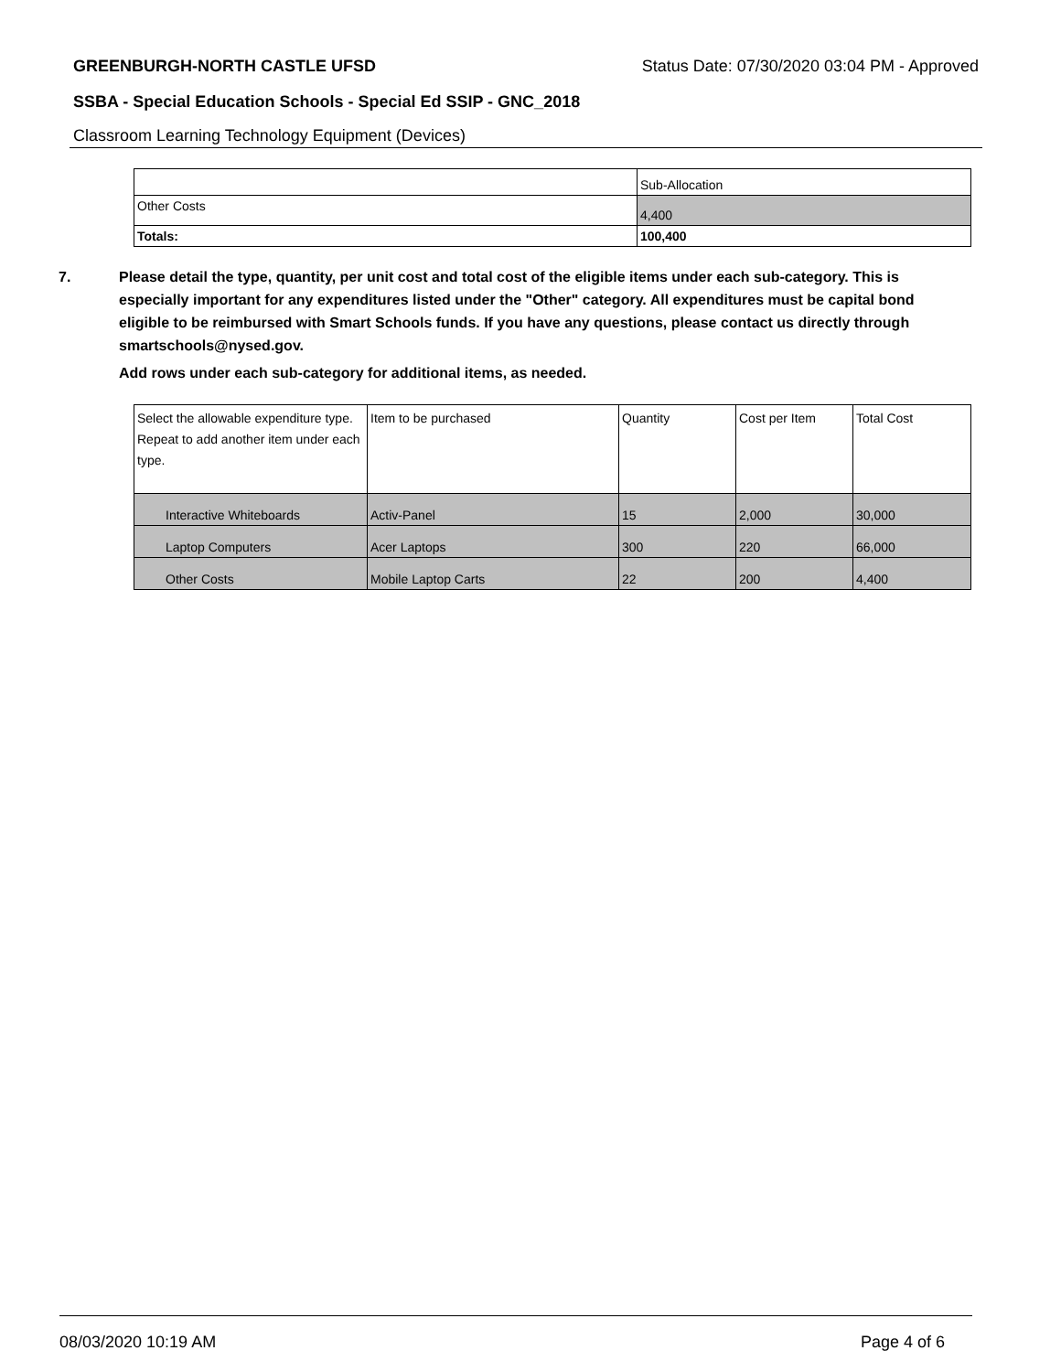GREENBURGH-NORTH CASTLE UFSD Status Date: 07/30/2020 03:04 PM - Approved
SSBA - Special Education Schools - Special Ed SSIP - GNC_2018
Classroom Learning Technology Equipment (Devices)
| | Sub-Allocation |
| --- | --- |
| Other Costs | 4,400 |
| Totals: | 100,400 |
7. Please detail the type, quantity, per unit cost and total cost of the eligible items under each sub-category. This is especially important for any expenditures listed under the "Other" category. All expenditures must be capital bond eligible to be reimbursed with Smart Schools funds. If you have any questions, please contact us directly through smartschools@nysed.gov.
Add rows under each sub-category for additional items, as needed.
| Select the allowable expenditure type. Repeat to add another item under each type. | Item to be purchased | Quantity | Cost per Item | Total Cost |
| --- | --- | --- | --- | --- |
| Interactive Whiteboards | Activ-Panel | 15 | 2,000 | 30,000 |
| Laptop Computers | Acer Laptops | 300 | 220 | 66,000 |
| Other Costs | Mobile Laptop Carts | 22 | 200 | 4,400 |
08/03/2020 10:19 AM Page 4 of 6